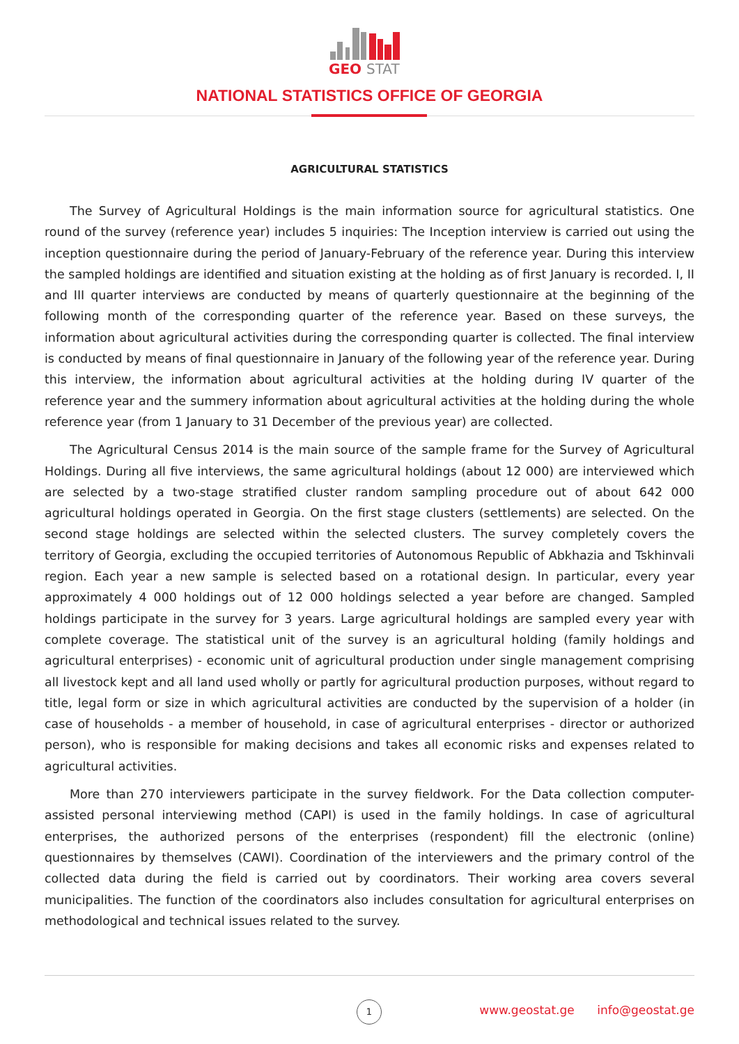GEO
STAT
NATIONAL STATISTICS OFFICE OF GEORGIA
AGRICULTURAL STATISTICS
The Survey of Agricultural Holdings is the main information source for agricultural statistics. One round of the survey (reference year) includes 5 inquiries: The Inception interview is carried out using the inception questionnaire during the period of January-February of the reference year. During this interview the sampled holdings are identified and situation existing at the holding as of first January is recorded. I, II and III quarter interviews are conducted by means of quarterly questionnaire at the beginning of the following month of the corresponding quarter of the reference year. Based on these surveys, the information about agricultural activities during the corresponding quarter is collected. The final interview is conducted by means of final questionnaire in January of the following year of the reference year. During this interview, the information about agricultural activities at the holding during IV quarter of the reference year and the summery information about agricultural activities at the holding during the whole reference year (from 1 January to 31 December of the previous year) are collected.
The Agricultural Census 2014 is the main source of the sample frame for the Survey of Agricultural Holdings. During all five interviews, the same agricultural holdings (about 12 000) are interviewed which are selected by a two-stage stratified cluster random sampling procedure out of about 642 000 agricultural holdings operated in Georgia. On the first stage clusters (settlements) are selected. On the second stage holdings are selected within the selected clusters. The survey completely covers the territory of Georgia, excluding the occupied territories of Autonomous Republic of Abkhazia and Tskhinvali region. Each year a new sample is selected based on a rotational design. In particular, every year approximately 4 000 holdings out of 12 000 holdings selected a year before are changed. Sampled holdings participate in the survey for 3 years. Large agricultural holdings are sampled every year with complete coverage. The statistical unit of the survey is an agricultural holding (family holdings and agricultural enterprises) - economic unit of agricultural production under single management comprising all livestock kept and all land used wholly or partly for agricultural production purposes, without regard to title, legal form or size in which agricultural activities are conducted by the supervision of a holder (in case of households - a member of household, in case of agricultural enterprises - director or authorized person), who is responsible for making decisions and takes all economic risks and expenses related to agricultural activities.
More than 270 interviewers participate in the survey fieldwork. For the Data collection computer-assisted personal interviewing method (CAPI) is used in the family holdings. In case of agricultural enterprises, the authorized persons of the enterprises (respondent) fill the electronic (online) questionnaires by themselves (CAWI). Coordination of the interviewers and the primary control of the collected data during the field is carried out by coordinators. Their working area covers several municipalities. The function of the coordinators also includes consultation for agricultural enterprises on methodological and technical issues related to the survey.
1
www.geostat.ge info@geostat.ge